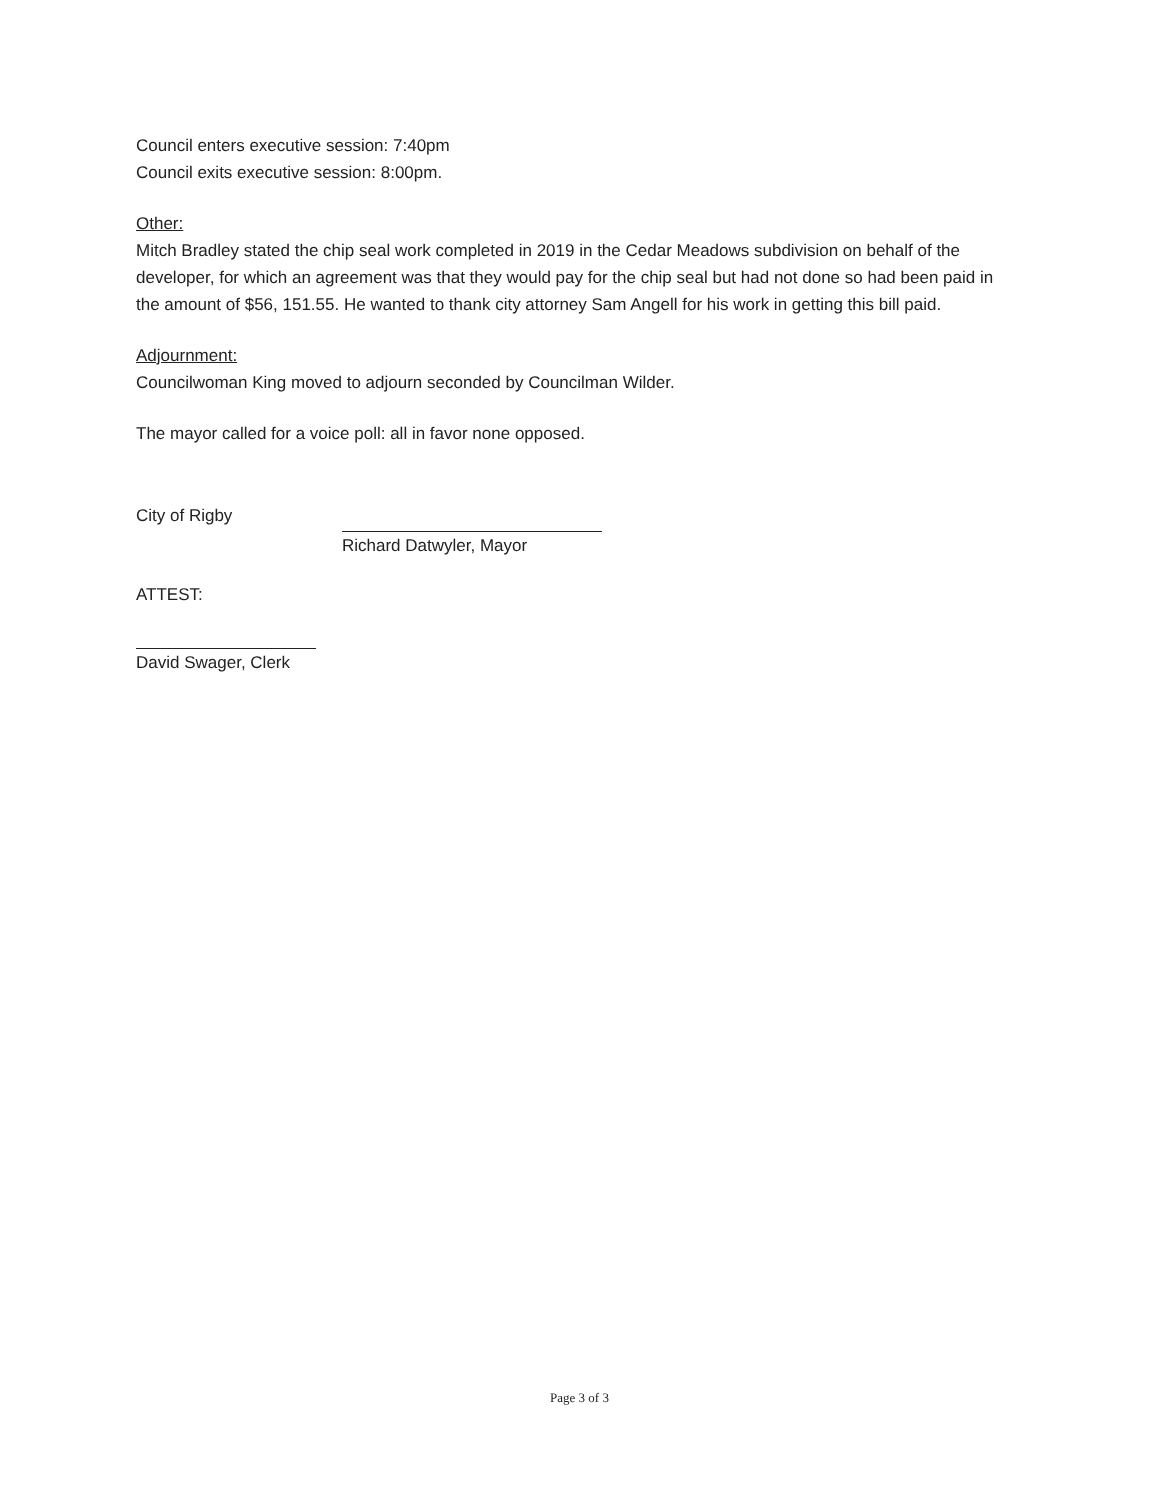Council enters executive session: 7:40pm
Council exits executive session: 8:00pm.
Other:
Mitch Bradley stated the chip seal work completed in 2019 in the Cedar Meadows subdivision on behalf of the developer, for which an agreement was that they would pay for the chip seal but had not done so had been paid in the amount of $56, 151.55. He wanted to thank city attorney Sam Angell for his work in getting this bill paid.
Adjournment:
Councilwoman King moved to adjourn seconded by Councilman Wilder.
The mayor called for a voice poll: all in favor none opposed.
City of Rigby
Richard Datwyler, Mayor
ATTEST:
David Swager, Clerk
Page 3 of 3